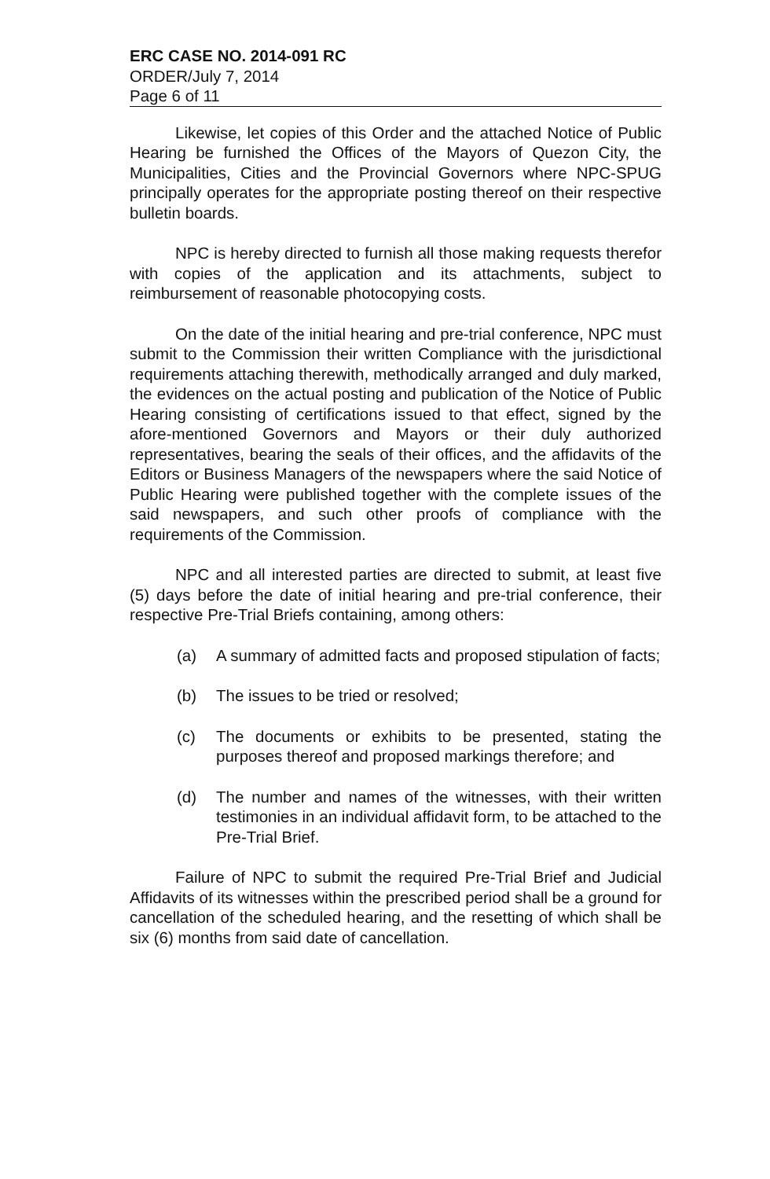ERC CASE NO. 2014-091 RC
ORDER/July 7, 2014
Page 6 of 11
Likewise, let copies of this Order and the attached Notice of Public Hearing be furnished the Offices of the Mayors of Quezon City, the Municipalities, Cities and the Provincial Governors where NPC-SPUG principally operates for the appropriate posting thereof on their respective bulletin boards.
NPC is hereby directed to furnish all those making requests therefor with copies of the application and its attachments, subject to reimbursement of reasonable photocopying costs.
On the date of the initial hearing and pre-trial conference, NPC must submit to the Commission their written Compliance with the jurisdictional requirements attaching therewith, methodically arranged and duly marked, the evidences on the actual posting and publication of the Notice of Public Hearing consisting of certifications issued to that effect, signed by the afore-mentioned Governors and Mayors or their duly authorized representatives, bearing the seals of their offices, and the affidavits of the Editors or Business Managers of the newspapers where the said Notice of Public Hearing were published together with the complete issues of the said newspapers, and such other proofs of compliance with the requirements of the Commission.
NPC and all interested parties are directed to submit, at least five (5) days before the date of initial hearing and pre-trial conference, their respective Pre-Trial Briefs containing, among others:
(a) A summary of admitted facts and proposed stipulation of facts;
(b) The issues to be tried or resolved;
(c) The documents or exhibits to be presented, stating the purposes thereof and proposed markings therefore; and
(d) The number and names of the witnesses, with their written testimonies in an individual affidavit form, to be attached to the Pre-Trial Brief.
Failure of NPC to submit the required Pre-Trial Brief and Judicial Affidavits of its witnesses within the prescribed period shall be a ground for cancellation of the scheduled hearing, and the resetting of which shall be six (6) months from said date of cancellation.